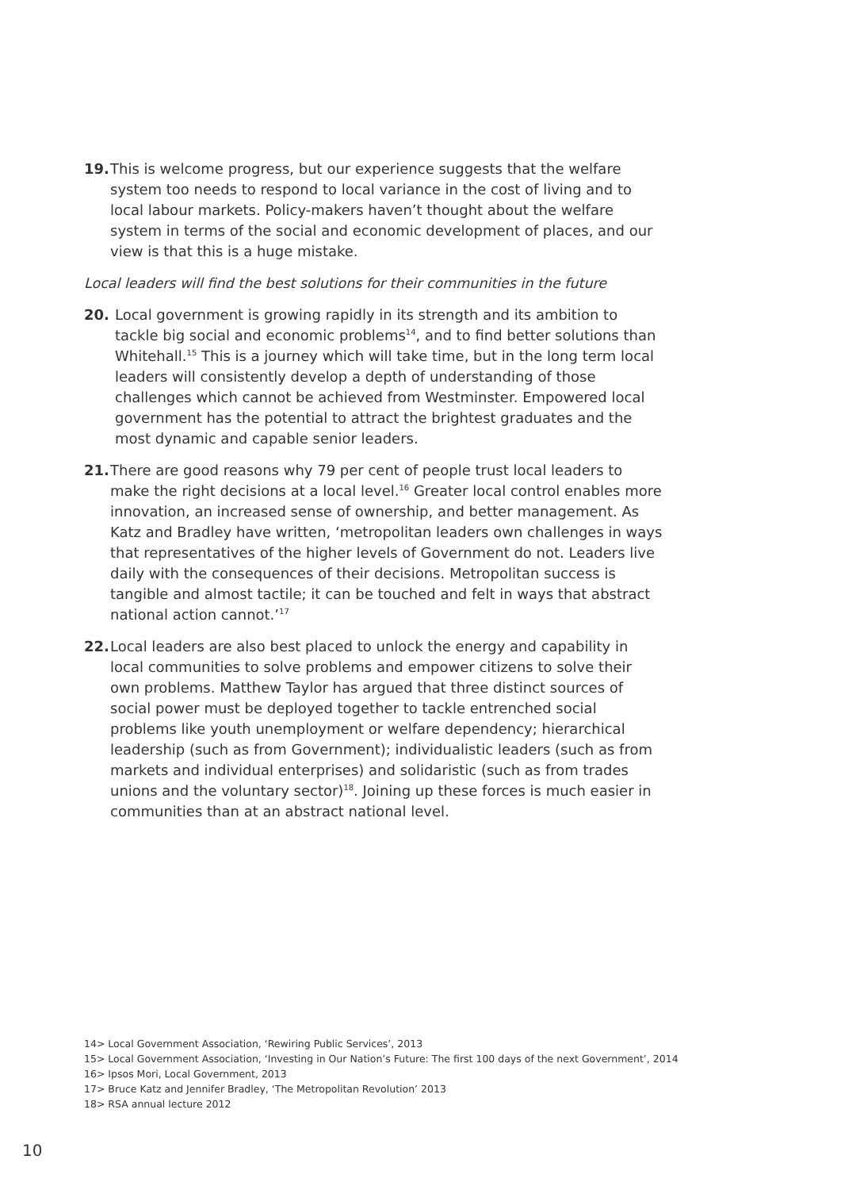19. This is welcome progress, but our experience suggests that the welfare system too needs to respond to local variance in the cost of living and to local labour markets. Policy-makers haven’t thought about the welfare system in terms of the social and economic development of places, and our view is that this is a huge mistake.
Local leaders will find the best solutions for their communities in the future
20. Local government is growing rapidly in its strength and its ambition to tackle big social and economic problems<sup>14</sup>, and to find better solutions than Whitehall.<sup>15</sup> This is a journey which will take time, but in the long term local leaders will consistently develop a depth of understanding of those challenges which cannot be achieved from Westminster. Empowered local government has the potential to attract the brightest graduates and the most dynamic and capable senior leaders.
21. There are good reasons why 79 per cent of people trust local leaders to make the right decisions at a local level.<sup>16</sup> Greater local control enables more innovation, an increased sense of ownership, and better management. As Katz and Bradley have written, ‘metropolitan leaders own challenges in ways that representatives of the higher levels of Government do not. Leaders live daily with the consequences of their decisions. Metropolitan success is tangible and almost tactile; it can be touched and felt in ways that abstract national action cannot.’<sup>17</sup>
22. Local leaders are also best placed to unlock the energy and capability in local communities to solve problems and empower citizens to solve their own problems. Matthew Taylor has argued that three distinct sources of social power must be deployed together to tackle entrenched social problems like youth unemployment or welfare dependency; hierarchical leadership (such as from Government); individualistic leaders (such as from markets and individual enterprises) and solidaristic (such as from trades unions and the voluntary sector)<sup>18</sup>. Joining up these forces is much easier in communities than at an abstract national level.
14> Local Government Association, ‘Rewiring Public Services’, 2013
15> Local Government Association, ‘Investing in Our Nation’s Future: The first 100 days of the next Government’, 2014
16> Ipsos Mori, Local Government, 2013
17> Bruce Katz and Jennifer Bradley, ‘The Metropolitan Revolution’ 2013
18> RSA annual lecture 2012
10